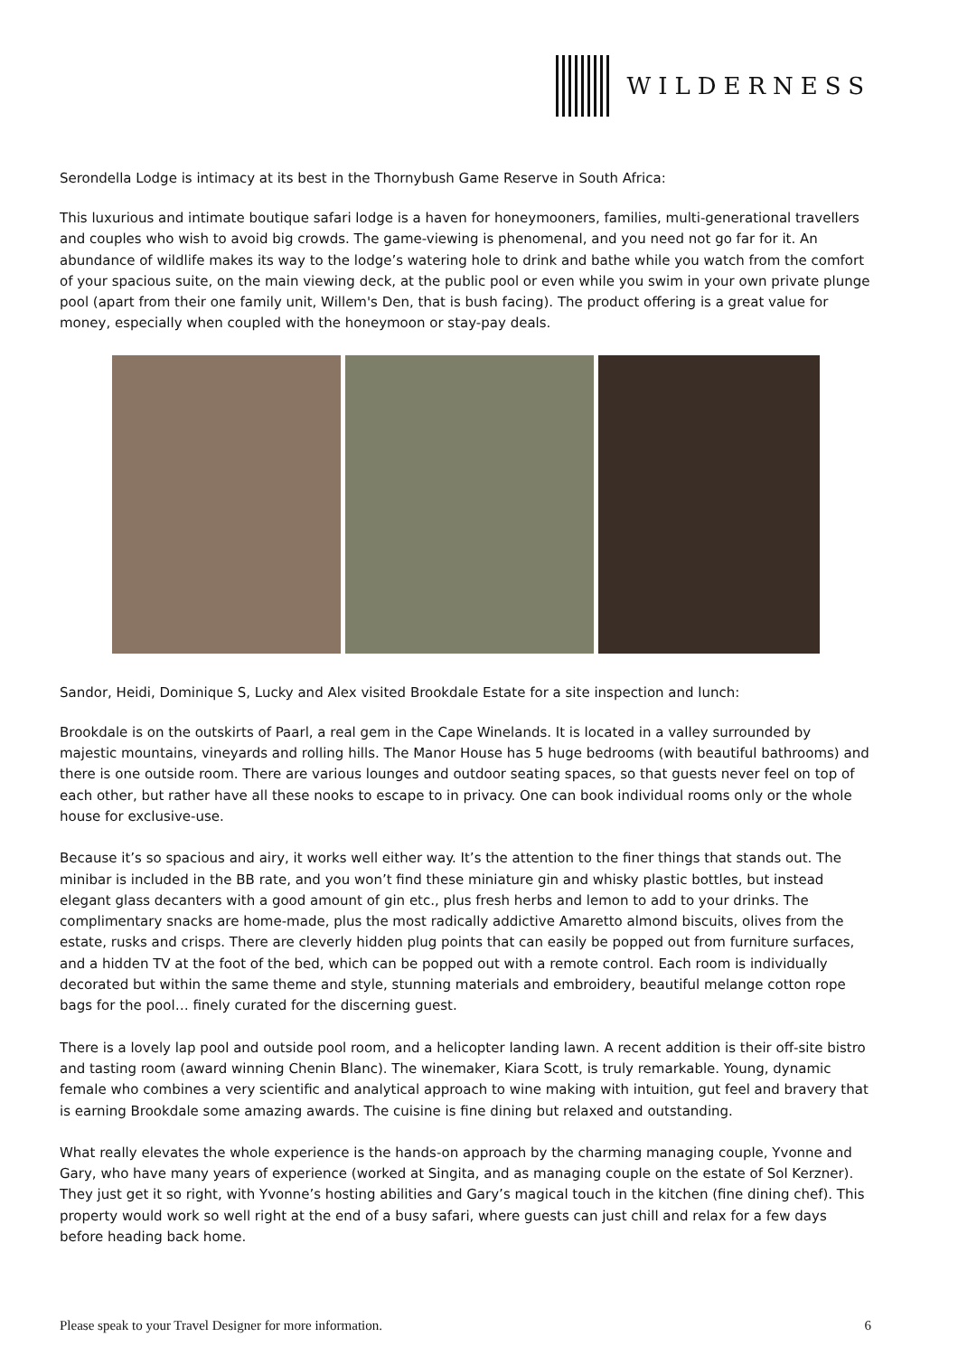WILDERNESS
Serondella Lodge is intimacy at its best in the Thornybush Game Reserve in South Africa:
This luxurious and intimate boutique safari lodge is a haven for honeymooners, families, multi-generational travellers and couples who wish to avoid big crowds. The game-viewing is phenomenal, and you need not go far for it. An abundance of wildlife makes its way to the lodge’s watering hole to drink and bathe while you watch from the comfort of your spacious suite, on the main viewing deck, at the public pool or even while you swim in your own private plunge pool (apart from their one family unit, Willem's Den, that is bush facing). The product offering is a great value for money, especially when coupled with the honeymoon or stay-pay deals.
Sandor, Heidi, Dominique S, Lucky and Alex visited Brookdale Estate for a site inspection and lunch:
Brookdale is on the outskirts of Paarl, a real gem in the Cape Winelands. It is located in a valley surrounded by majestic mountains, vineyards and rolling hills. The Manor House has 5 huge bedrooms (with beautiful bathrooms) and there is one outside room. There are various lounges and outdoor seating spaces, so that guests never feel on top of each other, but rather have all these nooks to escape to in privacy. One can book individual rooms only or the whole house for exclusive-use.
Because it’s so spacious and airy, it works well either way. It’s the attention to the finer things that stands out. The minibar is included in the BB rate, and you won’t find these miniature gin and whisky plastic bottles, but instead elegant glass decanters with a good amount of gin etc., plus fresh herbs and lemon to add to your drinks. The complimentary snacks are home-made, plus the most radically addictive Amaretto almond biscuits, olives from the estate, rusks and crisps. There are cleverly hidden plug points that can easily be popped out from furniture surfaces, and a hidden TV at the foot of the bed, which can be popped out with a remote control. Each room is individually decorated but within the same theme and style, stunning materials and embroidery, beautiful melange cotton rope bags for the pool… finely curated for the discerning guest.
There is a lovely lap pool and outside pool room, and a helicopter landing lawn. A recent addition is their off-site bistro and tasting room (award winning Chenin Blanc). The winemaker, Kiara Scott, is truly remarkable. Young, dynamic female who combines a very scientific and analytical approach to wine making with intuition, gut feel and bravery that is earning Brookdale some amazing awards. The cuisine is fine dining but relaxed and outstanding.
What really elevates the whole experience is the hands-on approach by the charming managing couple, Yvonne and Gary, who have many years of experience (worked at Singita, and as managing couple on the estate of Sol Kerzner). They just get it so right, with Yvonne’s hosting abilities and Gary’s magical touch in the kitchen (fine dining chef). This property would work so well right at the end of a busy safari, where guests can just chill and relax for a few days before heading back home.
Please speak to your Travel Designer for more information. 6